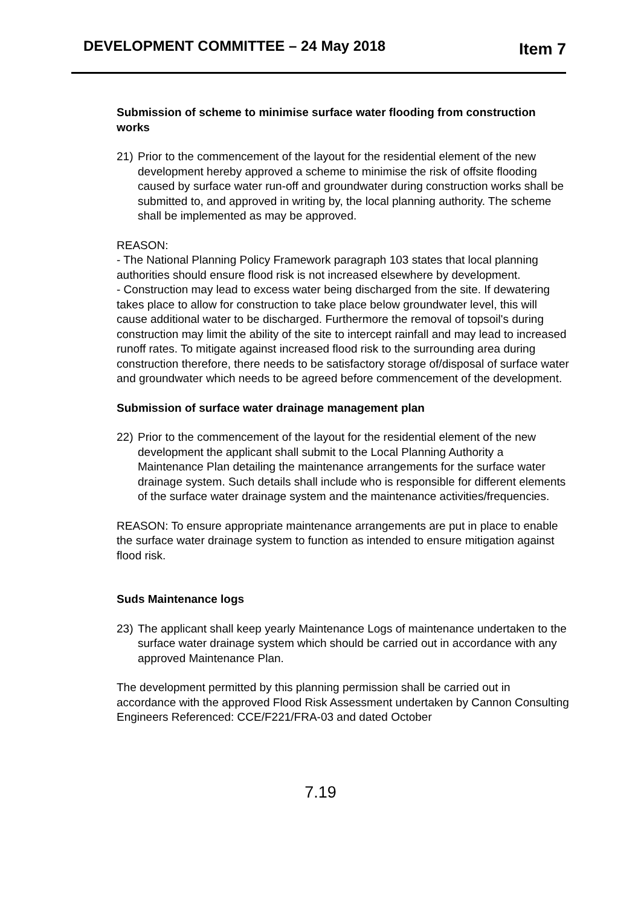DEVELOPMENT COMMITTEE – 24 May 2018 Item 7
Submission of scheme to minimise surface water flooding from construction works
21) Prior to the commencement of the layout for the residential element of the new development hereby approved a scheme to minimise the risk of offsite flooding caused by surface water run-off and groundwater during construction works shall be submitted to, and approved in writing by, the local planning authority. The scheme shall be implemented as may be approved.
REASON:
- The National Planning Policy Framework paragraph 103 states that local planning authorities should ensure flood risk is not increased elsewhere by development.
- Construction may lead to excess water being discharged from the site. If dewatering takes place to allow for construction to take place below groundwater level, this will cause additional water to be discharged. Furthermore the removal of topsoil's during construction may limit the ability of the site to intercept rainfall and may lead to increased runoff rates. To mitigate against increased flood risk to the surrounding area during construction therefore, there needs to be satisfactory storage of/disposal of surface water and groundwater which needs to be agreed before commencement of the development.
Submission of surface water drainage management plan
22) Prior to the commencement of the layout for the residential element of the new development the applicant shall submit to the Local Planning Authority a Maintenance Plan detailing the maintenance arrangements for the surface water drainage system. Such details shall include who is responsible for different elements of the surface water drainage system and the maintenance activities/frequencies.
REASON: To ensure appropriate maintenance arrangements are put in place to enable the surface water drainage system to function as intended to ensure mitigation against flood risk.
Suds Maintenance logs
23) The applicant shall keep yearly Maintenance Logs of maintenance undertaken to the surface water drainage system which should be carried out in accordance with any approved Maintenance Plan.
The development permitted by this planning permission shall be carried out in accordance with the approved Flood Risk Assessment undertaken by Cannon Consulting Engineers Referenced: CCE/F221/FRA-03 and dated October
7.19